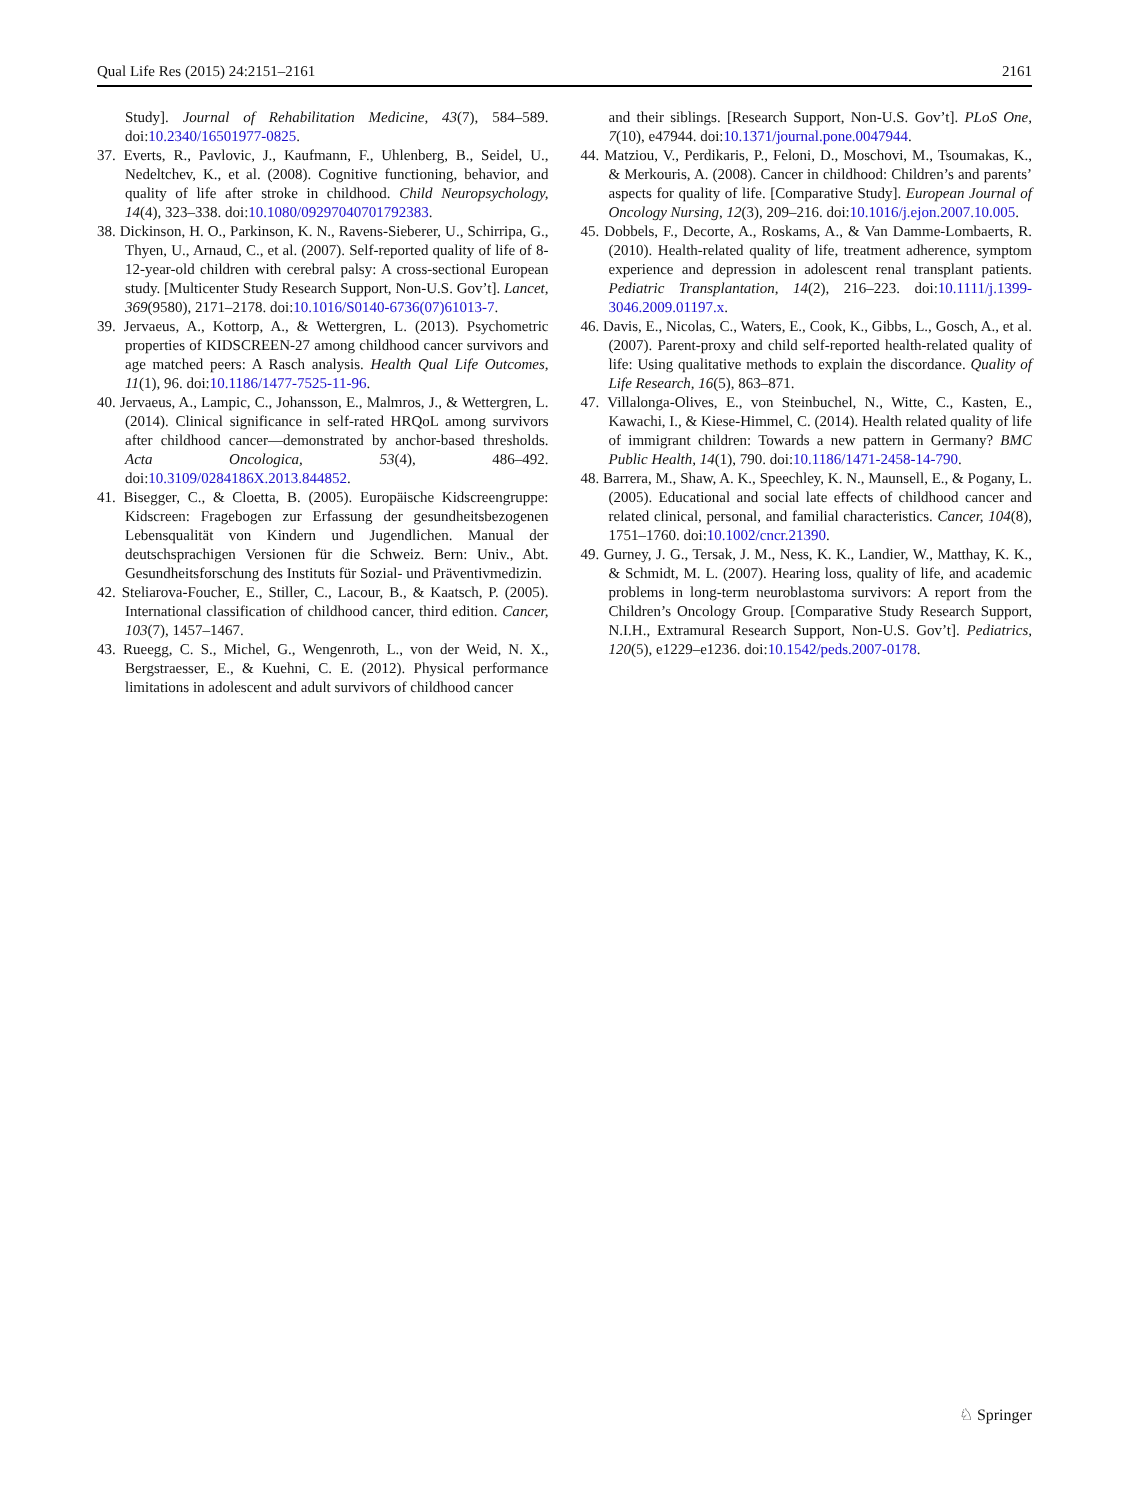Qual Life Res (2015) 24:2151–2161 2161
Study]. Journal of Rehabilitation Medicine, 43(7), 584–589. doi:10.2340/16501977-0825.
37. Everts, R., Pavlovic, J., Kaufmann, F., Uhlenberg, B., Seidel, U., Nedeltchev, K., et al. (2008). Cognitive functioning, behavior, and quality of life after stroke in childhood. Child Neuropsychology, 14(4), 323–338. doi:10.1080/09297040701792383.
38. Dickinson, H. O., Parkinson, K. N., Ravens-Sieberer, U., Schirripa, G., Thyen, U., Arnaud, C., et al. (2007). Self-reported quality of life of 8-12-year-old children with cerebral palsy: A cross-sectional European study. [Multicenter Study Research Support, Non-U.S. Gov’t]. Lancet, 369(9580), 2171–2178. doi:10.1016/S0140-6736(07)61013-7.
39. Jervaeus, A., Kottorp, A., & Wettergren, L. (2013). Psychometric properties of KIDSCREEN-27 among childhood cancer survivors and age matched peers: A Rasch analysis. Health Qual Life Outcomes, 11(1), 96. doi:10.1186/1477-7525-11-96.
40. Jervaeus, A., Lampic, C., Johansson, E., Malmros, J., & Wettergren, L. (2014). Clinical significance in self-rated HRQoL among survivors after childhood cancer—demonstrated by anchor-based thresholds. Acta Oncologica, 53(4), 486–492. doi:10.3109/0284186X.2013.844852.
41. Bisegger, C., & Cloetta, B. (2005). Europäische Kidscreengruppe: Kidscreen: Fragebogen zur Erfassung der gesundheitsbezogenen Lebensqualität von Kindern und Jugendlichen. Manual der deutschsprachigen Versionen für die Schweiz. Bern: Univ., Abt. Gesundheitsforschung des Instituts für Sozial- und Präventivmedizin.
42. Steliarova-Foucher, E., Stiller, C., Lacour, B., & Kaatsch, P. (2005). International classification of childhood cancer, third edition. Cancer, 103(7), 1457–1467.
43. Rueegg, C. S., Michel, G., Wengenroth, L., von der Weid, N. X., Bergstraesser, E., & Kuehni, C. E. (2012). Physical performance limitations in adolescent and adult survivors of childhood cancer
and their siblings. [Research Support, Non-U.S. Gov’t]. PLoS One, 7(10), e47944. doi:10.1371/journal.pone.0047944.
44. Matziou, V., Perdikaris, P., Feloni, D., Moschovi, M., Tsoumakas, K., & Merkouris, A. (2008). Cancer in childhood: Children’s and parents’ aspects for quality of life. [Comparative Study]. European Journal of Oncology Nursing, 12(3), 209–216. doi:10.1016/j.ejon.2007.10.005.
45. Dobbels, F., Decorte, A., Roskams, A., & Van Damme-Lombaerts, R. (2010). Health-related quality of life, treatment adherence, symptom experience and depression in adolescent renal transplant patients. Pediatric Transplantation, 14(2), 216–223. doi:10.1111/j.1399-3046.2009.01197.x.
46. Davis, E., Nicolas, C., Waters, E., Cook, K., Gibbs, L., Gosch, A., et al. (2007). Parent-proxy and child self-reported health-related quality of life: Using qualitative methods to explain the discordance. Quality of Life Research, 16(5), 863–871.
47. Villalonga-Olives, E., von Steinbuchel, N., Witte, C., Kasten, E., Kawachi, I., & Kiese-Himmel, C. (2014). Health related quality of life of immigrant children: Towards a new pattern in Germany? BMC Public Health, 14(1), 790. doi:10.1186/1471-2458-14-790.
48. Barrera, M., Shaw, A. K., Speechley, K. N., Maunsell, E., & Pogany, L. (2005). Educational and social late effects of childhood cancer and related clinical, personal, and familial characteristics. Cancer, 104(8), 1751–1760. doi:10.1002/cncr.21390.
49. Gurney, J. G., Tersak, J. M., Ness, K. K., Landier, W., Matthay, K. K., & Schmidt, M. L. (2007). Hearing loss, quality of life, and academic problems in long-term neuroblastoma survivors: A report from the Children’s Oncology Group. [Comparative Study Research Support, N.I.H., Extramural Research Support, Non-U.S. Gov’t]. Pediatrics, 120(5), e1229–e1236. doi:10.1542/peds.2007-0178.
♘ Springer